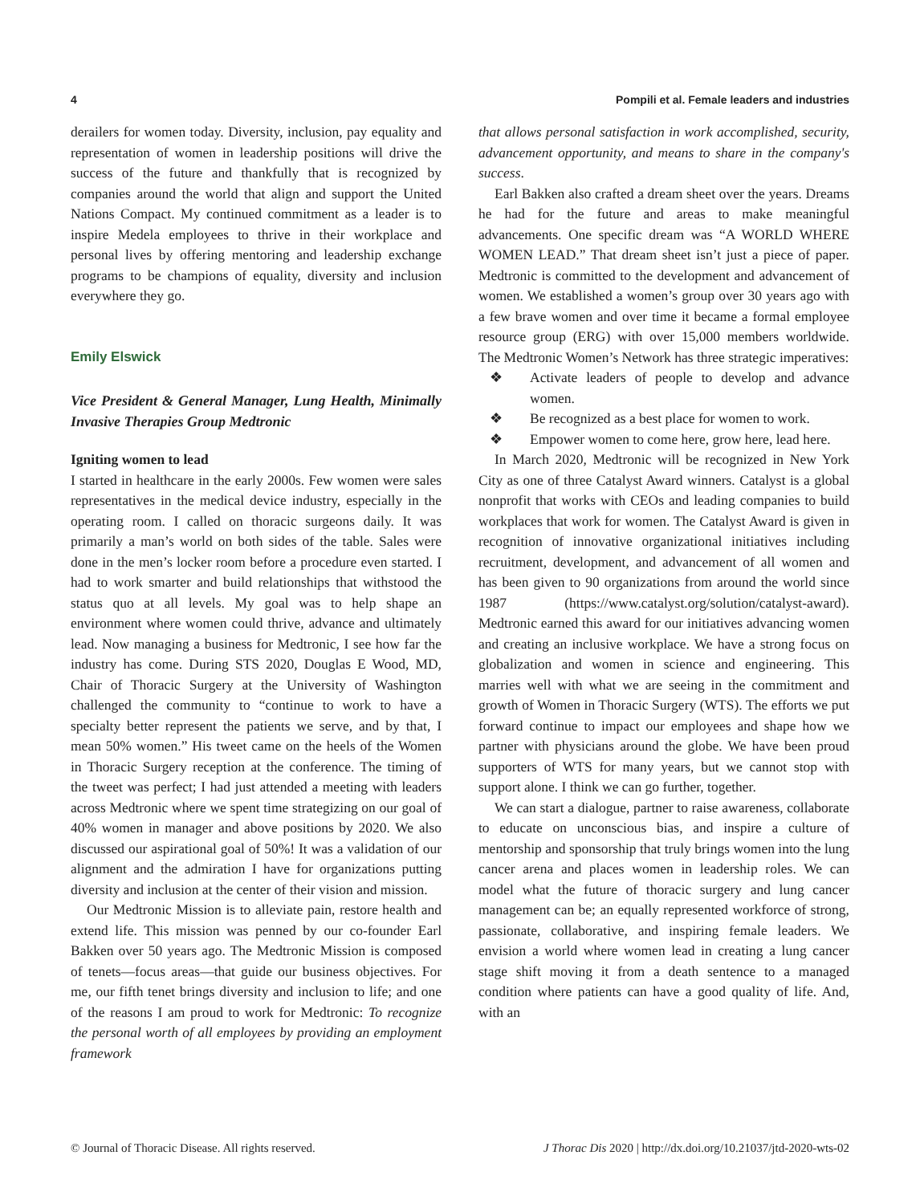4 Pompili et al. Female leaders and industries
derailers for women today. Diversity, inclusion, pay equality and representation of women in leadership positions will drive the success of the future and thankfully that is recognized by companies around the world that align and support the United Nations Compact. My continued commitment as a leader is to inspire Medela employees to thrive in their workplace and personal lives by offering mentoring and leadership exchange programs to be champions of equality, diversity and inclusion everywhere they go.
Emily Elswick
Vice President & General Manager, Lung Health, Minimally Invasive Therapies Group Medtronic
Igniting women to lead
I started in healthcare in the early 2000s. Few women were sales representatives in the medical device industry, especially in the operating room. I called on thoracic surgeons daily. It was primarily a man’s world on both sides of the table. Sales were done in the men’s locker room before a procedure even started. I had to work smarter and build relationships that withstood the status quo at all levels. My goal was to help shape an environment where women could thrive, advance and ultimately lead. Now managing a business for Medtronic, I see how far the industry has come. During STS 2020, Douglas E Wood, MD, Chair of Thoracic Surgery at the University of Washington challenged the community to “continue to work to have a specialty better represent the patients we serve, and by that, I mean 50% women.” His tweet came on the heels of the Women in Thoracic Surgery reception at the conference. The timing of the tweet was perfect; I had just attended a meeting with leaders across Medtronic where we spent time strategizing on our goal of 40% women in manager and above positions by 2020. We also discussed our aspirational goal of 50%! It was a validation of our alignment and the admiration I have for organizations putting diversity and inclusion at the center of their vision and mission.
Our Medtronic Mission is to alleviate pain, restore health and extend life. This mission was penned by our co-founder Earl Bakken over 50 years ago. The Medtronic Mission is composed of tenets—focus areas—that guide our business objectives. For me, our fifth tenet brings diversity and inclusion to life; and one of the reasons I am proud to work for Medtronic: To recognize the personal worth of all employees by providing an employment framework
that allows personal satisfaction in work accomplished, security, advancement opportunity, and means to share in the company's success.
Earl Bakken also crafted a dream sheet over the years. Dreams he had for the future and areas to make meaningful advancements. One specific dream was “A WORLD WHERE WOMEN LEAD.” That dream sheet isn’t just a piece of paper. Medtronic is committed to the development and advancement of women. We established a women’s group over 30 years ago with a few brave women and over time it became a formal employee resource group (ERG) with over 15,000 members worldwide. The Medtronic Women’s Network has three strategic imperatives:
❖ Activate leaders of people to develop and advance women.
❖ Be recognized as a best place for women to work.
❖ Empower women to come here, grow here, lead here.
In March 2020, Medtronic will be recognized in New York City as one of three Catalyst Award winners. Catalyst is a global nonprofit that works with CEOs and leading companies to build workplaces that work for women. The Catalyst Award is given in recognition of innovative organizational initiatives including recruitment, development, and advancement of all women and has been given to 90 organizations from around the world since 1987 (https://www.catalyst.org/solution/catalyst-award). Medtronic earned this award for our initiatives advancing women and creating an inclusive workplace. We have a strong focus on globalization and women in science and engineering. This marries well with what we are seeing in the commitment and growth of Women in Thoracic Surgery (WTS). The efforts we put forward continue to impact our employees and shape how we partner with physicians around the globe. We have been proud supporters of WTS for many years, but we cannot stop with support alone. I think we can go further, together.
We can start a dialogue, partner to raise awareness, collaborate to educate on unconscious bias, and inspire a culture of mentorship and sponsorship that truly brings women into the lung cancer arena and places women in leadership roles. We can model what the future of thoracic surgery and lung cancer management can be; an equally represented workforce of strong, passionate, collaborative, and inspiring female leaders. We envision a world where women lead in creating a lung cancer stage shift moving it from a death sentence to a managed condition where patients can have a good quality of life. And, with an
© Journal of Thoracic Disease. All rights reserved. J Thorac Dis 2020 | http://dx.doi.org/10.21037/jtd-2020-wts-02